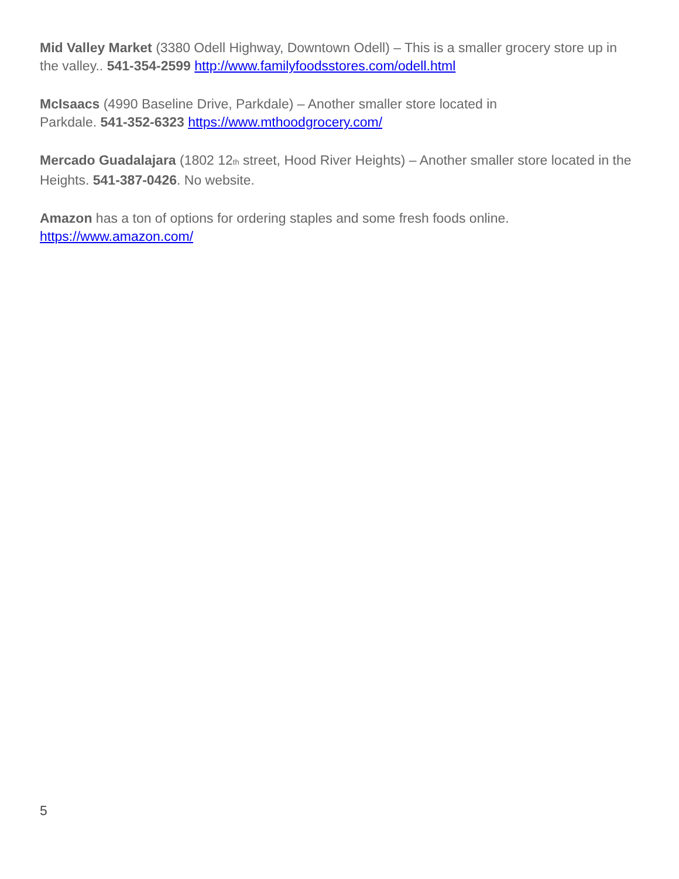Mid Valley Market (3380 Odell Highway, Downtown Odell) – This is a smaller grocery store up in the valley.. 541-354-2599 http://www.familyfoodsstores.com/odell.html
McIsaacs (4990 Baseline Drive, Parkdale) – Another smaller store located in
Parkdale. 541-352-6323 https://www.mthoodgrocery.com/
Mercado Guadalajara (1802 12<sub>th</sub> street, Hood River Heights) – Another smaller store located in the Heights. 541-387-0426. No website.
Amazon has a ton of options for ordering staples and some fresh foods online.
https://www.amazon.com/
5